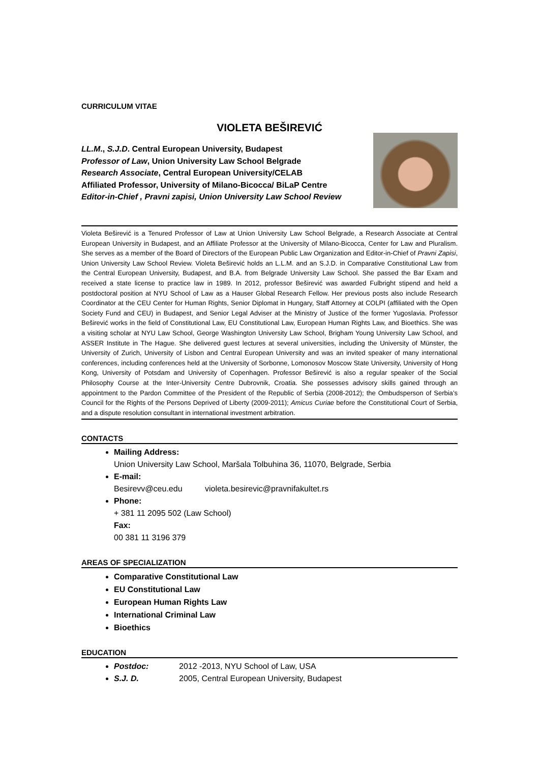CURRICULUM VITAE
VIOLETA BEŠIREVIĆ
LL.M., S.J.D. Central European University, Budapest
Professor of Law, Union University Law School Belgrade
Research Associate, Central European University/CELAB
Affiliated Professor, University of Milano-Bicocca/ BiLaP Centre
Editor-in-Chief , Pravni zapisi, Union University Law School Review
Violeta Beširević is a Tenured Professor of Law at Union University Law School Belgrade, a Research Associate at Central European University in Budapest, and an Affiliate Professor at the University of Milano-Bicocca, Center for Law and Pluralism. She serves as a member of the Board of Directors of the European Public Law Organization and Editor-in-Chief of Pravni Zapisi, Union University Law School Review. Violeta Beširević holds an L.L.M. and an S.J.D. in Comparative Constitutional Law from the Central European University, Budapest, and B.A. from Belgrade University Law School. She passed the Bar Exam and received a state license to practice law in 1989. In 2012, professor Beširević was awarded Fulbright stipend and held a postdoctoral position at NYU School of Law as a Hauser Global Research Fellow. Her previous posts also include Research Coordinator at the CEU Center for Human Rights, Senior Diplomat in Hungary, Staff Attorney at COLPI (affiliated with the Open Society Fund and CEU) in Budapest, and Senior Legal Adviser at the Ministry of Justice of the former Yugoslavia. Professor Beširević works in the field of Constitutional Law, EU Constitutional Law, European Human Rights Law, and Bioethics. She was a visiting scholar at NYU Law School, George Washington University Law School, Brigham Young University Law School, and ASSER Institute in The Hague. She delivered guest lectures at several universities, including the University of Münster, the University of Zurich, University of Lisbon and Central European University and was an invited speaker of many international conferences, including conferences held at the University of Sorbonne, Lomonosov Moscow State University, University of Hong Kong, University of Potsdam and University of Copenhagen. Professor Beširević is also a regular speaker of the Social Philosophy Course at the Inter-University Centre Dubrovnik, Croatia. She possesses advisory skills gained through an appointment to the Pardon Committee of the President of the Republic of Serbia (2008-2012); the Ombudsperson of Serbia’s Council for the Rights of the Persons Deprived of Liberty (2009-2011); Amicus Curiae before the Constitutional Court of Serbia, and a dispute resolution consultant in international investment arbitration.
CONTACTS
Mailing Address:
Union University Law School, Maršala Tolbuhina 36, 11070, Belgrade, Serbia
E-mail:
Besirevv@ceu.edu violeta.besirevic@pravnifakultet.rs
Phone:
+ 381 11 2095 502 (Law School)
Fax:
00 381 11 3196 379
AREAS OF SPECIALIZATION
Comparative Constitutional Law
EU Constitutional Law
European Human Rights Law
International Criminal Law
Bioethics
EDUCATION
Postdoc: 2012 -2013, NYU School of Law, USA
S.J. D. 2005, Central European University, Budapest